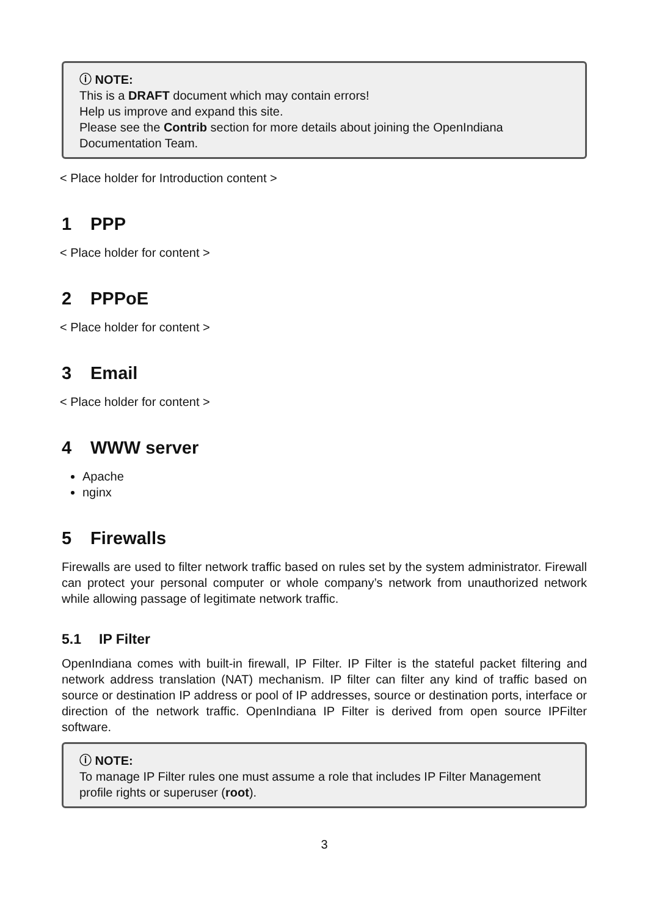ⓘ NOTE:
This is a DRAFT document which may contain errors!
Help us improve and expand this site.
Please see the Contrib section for more details about joining the OpenIndiana Documentation Team.
< Place holder for Introduction content >
1 PPP
< Place holder for content >
2 PPPoE
< Place holder for content >
3 Email
< Place holder for content >
4 WWW server
Apache
nginx
5 Firewalls
Firewalls are used to filter network traffic based on rules set by the system administrator. Firewall can protect your personal computer or whole company’s network from unauthorized network while allowing passage of legitimate network traffic.
5.1 IP Filter
OpenIndiana comes with built-in firewall, IP Filter. IP Filter is the stateful packet filtering and network address translation (NAT) mechanism. IP filter can filter any kind of traffic based on source or destination IP address or pool of IP addresses, source or destination ports, interface or direction of the network traffic. OpenIndiana IP Filter is derived from open source IPFilter software.
ⓘ NOTE:
To manage IP Filter rules one must assume a role that includes IP Filter Management profile rights or superuser (root).
3